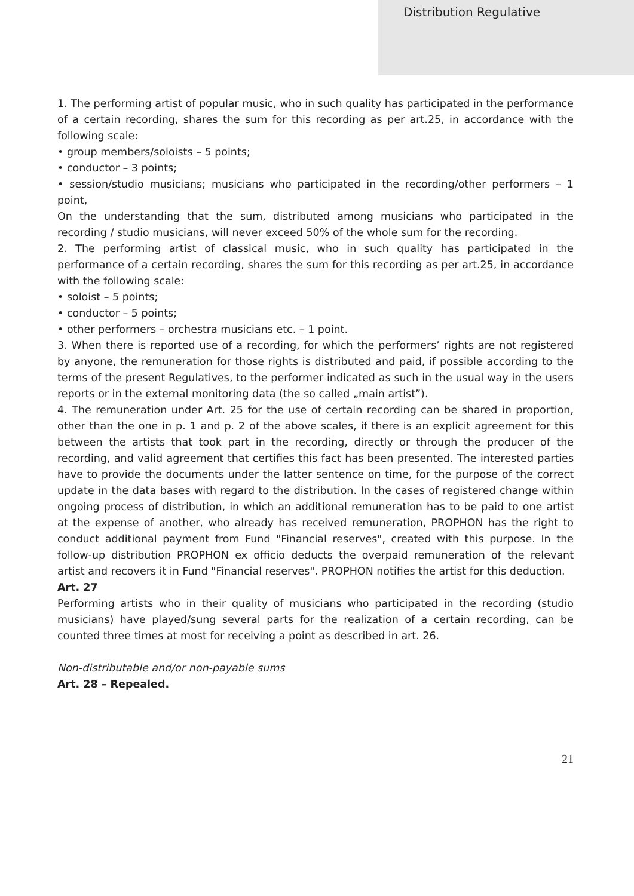Distribution Regulative
1. The performing artist of popular music, who in such quality has participated in the performance of a certain recording, shares the sum for this recording as per art.25, in accordance with the following scale:
• group members/soloists – 5 points;
• conductor – 3 points;
• session/studio musicians; musicians who participated in the recording/other performers – 1 point,
On the understanding that the sum, distributed among musicians who participated in the recording / studio musicians, will never exceed 50% of the whole sum for the recording.
2. The performing artist of classical music, who in such quality has participated in the performance of a certain recording, shares the sum for this recording as per art.25, in accordance with the following scale:
• soloist – 5 points;
• conductor – 5 points;
• other performers – orchestra musicians etc. – 1 point.
3. When there is reported use of a recording, for which the performers’ rights are not registered by anyone, the remuneration for those rights is distributed and paid, if possible according to the terms of the present Regulatives, to the performer indicated as such in the usual way in the users reports or in the external monitoring data (the so called „main artist”).
4. The remuneration under Art. 25 for the use of certain recording can be shared in proportion, other than the one in p. 1 and p. 2 of the above scales, if there is an explicit agreement for this between the artists that took part in the recording, directly or through the producer of the recording, and valid agreement that certifies this fact has been presented. The interested parties have to provide the documents under the latter sentence on time, for the purpose of the correct update in the data bases with regard to the distribution. In the cases of registered change within ongoing process of distribution, in which an additional remuneration has to be paid to one artist at the expense of another, who already has received remuneration, PROPHON has the right to conduct additional payment from Fund "Financial reserves", created with this purpose. In the follow-up distribution PROPHON ex officio deducts the overpaid remuneration of the relevant artist and recovers it in Fund "Financial reserves". PROPHON notifies the artist for this deduction.
Art. 27
Performing artists who in their quality of musicians who participated in the recording (studio musicians) have played/sung several parts for the realization of a certain recording, can be counted three times at most for receiving a point as described in art. 26.
Non-distributable and/or non-payable sums
Art. 28 – Repealed.
21